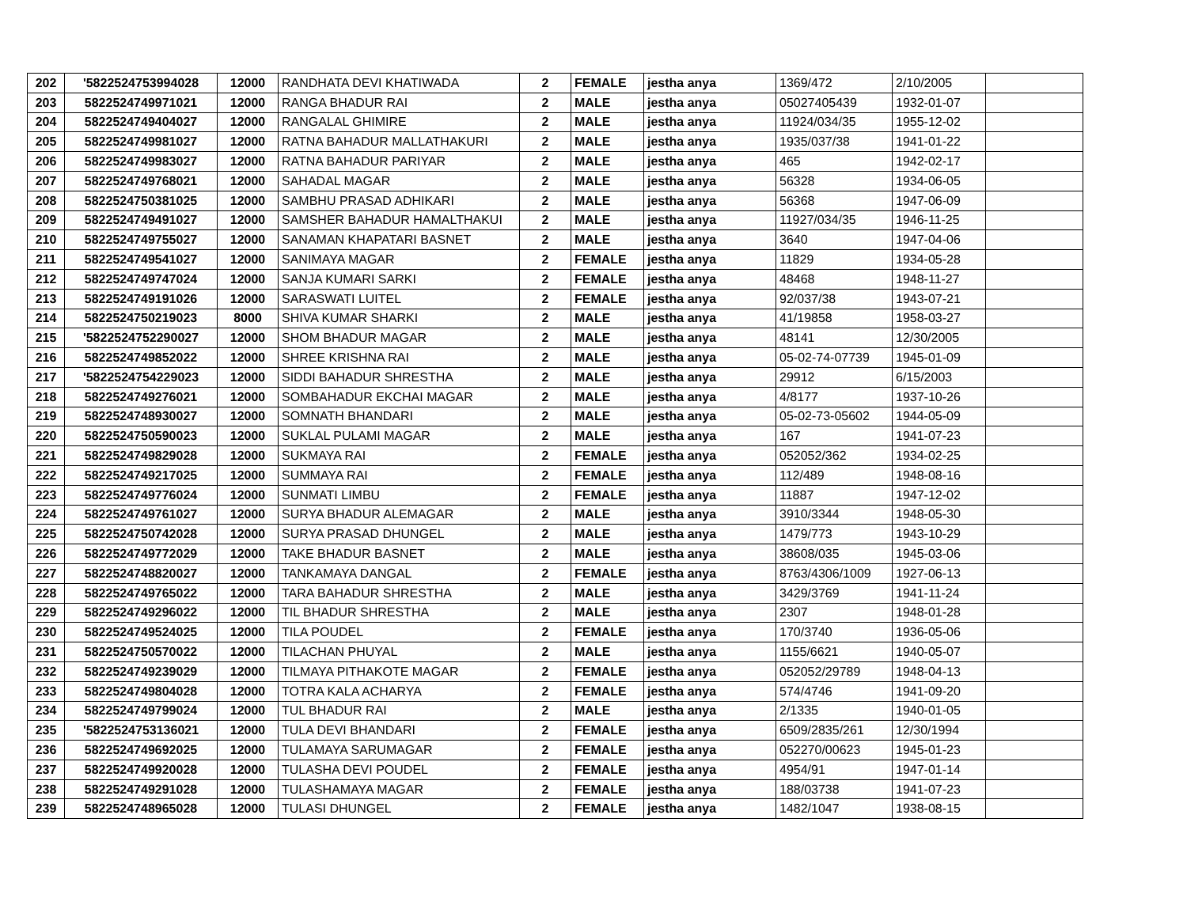| 202 | '5822524753994028 | 12000 | RANDHATA DEVI KHATIWADA | 2 | FEMALE | jestha anya | 1369/472 | 2/10/2005 | |
| 203 | 5822524749971021 | 12000 | RANGA BHADUR RAI | 2 | MALE | jestha anya | 05027405439 | 1932-01-07 | |
| 204 | 5822524749404027 | 12000 | RANGALAL GHIMIRE | 2 | MALE | jestha anya | 11924/034/35 | 1955-12-02 | |
| 205 | 5822524749981027 | 12000 | RATNA BAHADUR MALLATHAKURI | 2 | MALE | jestha anya | 1935/037/38 | 1941-01-22 | |
| 206 | 5822524749983027 | 12000 | RATNA BAHADUR PARIYAR | 2 | MALE | jestha anya | 465 | 1942-02-17 | |
| 207 | 5822524749768021 | 12000 | SAHADAL MAGAR | 2 | MALE | jestha anya | 56328 | 1934-06-05 | |
| 208 | 5822524750381025 | 12000 | SAMBHU PRASAD ADHIKARI | 2 | MALE | jestha anya | 56368 | 1947-06-09 | |
| 209 | 5822524749491027 | 12000 | SAMSHER BAHADUR HAMALTHAKUI | 2 | MALE | jestha anya | 11927/034/35 | 1946-11-25 | |
| 210 | 5822524749755027 | 12000 | SANAMAN KHAPATARI BASNET | 2 | MALE | jestha anya | 3640 | 1947-04-06 | |
| 211 | 5822524749541027 | 12000 | SANIMAYA MAGAR | 2 | FEMALE | jestha anya | 11829 | 1934-05-28 | |
| 212 | 5822524749747024 | 12000 | SANJA KUMARI SARKI | 2 | FEMALE | jestha anya | 48468 | 1948-11-27 | |
| 213 | 5822524749191026 | 12000 | SARASWATI LUITEL | 2 | FEMALE | jestha anya | 92/037/38 | 1943-07-21 | |
| 214 | 5822524750219023 | 8000 | SHIVA KUMAR SHARKI | 2 | MALE | jestha anya | 41/19858 | 1958-03-27 | |
| 215 | '5822524752290027 | 12000 | SHOM BHADUR MAGAR | 2 | MALE | jestha anya | 48141 | 12/30/2005 | |
| 216 | 5822524749852022 | 12000 | SHREE KRISHNA RAI | 2 | MALE | jestha anya | 05-02-74-07739 | 1945-01-09 | |
| 217 | '5822524754229023 | 12000 | SIDDI BAHADUR SHRESTHA | 2 | MALE | jestha anya | 29912 | 6/15/2003 | |
| 218 | 5822524749276021 | 12000 | SOMBAHADUR EKCHAI MAGAR | 2 | MALE | jestha anya | 4/8177 | 1937-10-26 | |
| 219 | 5822524748930027 | 12000 | SOMNATH BHANDARI | 2 | MALE | jestha anya | 05-02-73-05602 | 1944-05-09 | |
| 220 | 5822524750590023 | 12000 | SUKLAL PULAMI MAGAR | 2 | MALE | jestha anya | 167 | 1941-07-23 | |
| 221 | 5822524749829028 | 12000 | SUKMAYA RAI | 2 | FEMALE | jestha anya | 052052/362 | 1934-02-25 | |
| 222 | 5822524749217025 | 12000 | SUMMAYA RAI | 2 | FEMALE | jestha anya | 112/489 | 1948-08-16 | |
| 223 | 5822524749776024 | 12000 | SUNMATI LIMBU | 2 | FEMALE | jestha anya | 11887 | 1947-12-02 | |
| 224 | 5822524749761027 | 12000 | SURYA BHADUR ALEMAGAR | 2 | MALE | jestha anya | 3910/3344 | 1948-05-30 | |
| 225 | 5822524750742028 | 12000 | SURYA PRASAD DHUNGEL | 2 | MALE | jestha anya | 1479/773 | 1943-10-29 | |
| 226 | 5822524749772029 | 12000 | TAKE BHADUR BASNET | 2 | MALE | jestha anya | 38608/035 | 1945-03-06 | |
| 227 | 5822524748820027 | 12000 | TANKAMAYA DANGAL | 2 | FEMALE | jestha anya | 8763/4306/1009 | 1927-06-13 | |
| 228 | 5822524749765022 | 12000 | TARA BAHADUR SHRESTHA | 2 | MALE | jestha anya | 3429/3769 | 1941-11-24 | |
| 229 | 5822524749296022 | 12000 | TIL BHADUR SHRESTHA | 2 | MALE | jestha anya | 2307 | 1948-01-28 | |
| 230 | 5822524749524025 | 12000 | TILA POUDEL | 2 | FEMALE | jestha anya | 170/3740 | 1936-05-06 | |
| 231 | 5822524750570022 | 12000 | TILACHAN PHUYAL | 2 | MALE | jestha anya | 1155/6621 | 1940-05-07 | |
| 232 | 5822524749239029 | 12000 | TILMAYA PITHAKOTE MAGAR | 2 | FEMALE | jestha anya | 052052/29789 | 1948-04-13 | |
| 233 | 5822524749804028 | 12000 | TOTRA KALA ACHARYA | 2 | FEMALE | jestha anya | 574/4746 | 1941-09-20 | |
| 234 | 5822524749799024 | 12000 | TUL BHADUR RAI | 2 | MALE | jestha anya | 2/1335 | 1940-01-05 | |
| 235 | '5822524753136021 | 12000 | TULA DEVI BHANDARI | 2 | FEMALE | jestha anya | 6509/2835/261 | 12/30/1994 | |
| 236 | 5822524749692025 | 12000 | TULAMAYA SARUMAGAR | 2 | FEMALE | jestha anya | 052270/00623 | 1945-01-23 | |
| 237 | 5822524749920028 | 12000 | TULASHA DEVI POUDEL | 2 | FEMALE | jestha anya | 4954/91 | 1947-01-14 | |
| 238 | 5822524749291028 | 12000 | TULASHAMAYA MAGAR | 2 | FEMALE | jestha anya | 188/03738 | 1941-07-23 | |
| 239 | 5822524748965028 | 12000 | TULASI DHUNGEL | 2 | FEMALE | jestha anya | 1482/1047 | 1938-08-15 | |